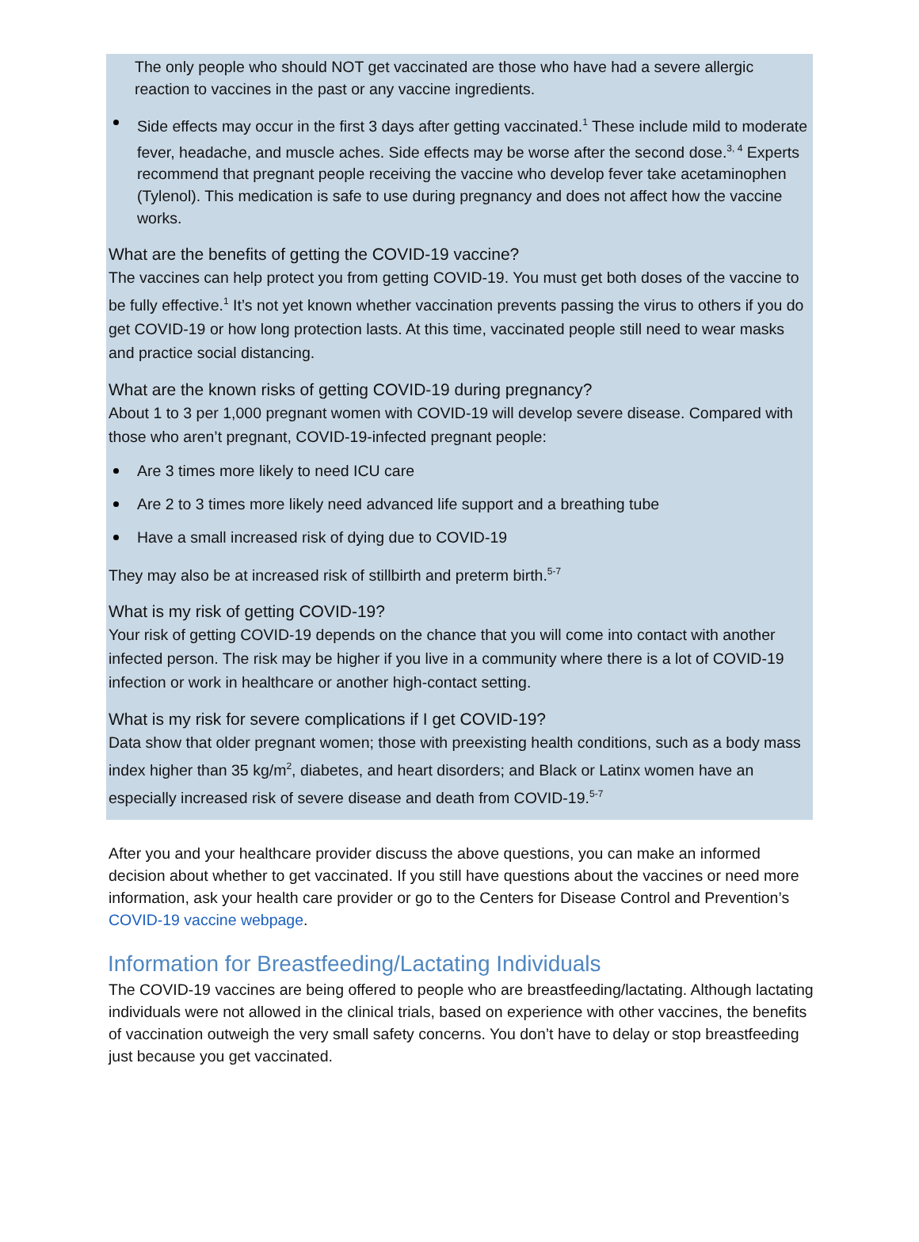The only people who should NOT get vaccinated are those who have had a severe allergic reaction to vaccines in the past or any vaccine ingredients.
Side effects may occur in the first 3 days after getting vaccinated.<sup>1</sup> These include mild to moderate fever, headache, and muscle aches. Side effects may be worse after the second dose.<sup>3, 4</sup> Experts recommend that pregnant people receiving the vaccine who develop fever take acetaminophen (Tylenol). This medication is safe to use during pregnancy and does not affect how the vaccine works.
What are the benefits of getting the COVID-19 vaccine?
The vaccines can help protect you from getting COVID-19. You must get both doses of the vaccine to be fully effective.<sup>1</sup> It’s not yet known whether vaccination prevents passing the virus to others if you do get COVID-19 or how long protection lasts. At this time, vaccinated people still need to wear masks and practice social distancing.
What are the known risks of getting COVID-19 during pregnancy?
About 1 to 3 per 1,000 pregnant women with COVID-19 will develop severe disease. Compared with those who aren’t pregnant, COVID-19-infected pregnant people:
Are 3 times more likely to need ICU care
Are 2 to 3 times more likely need advanced life support and a breathing tube
Have a small increased risk of dying due to COVID-19
They may also be at increased risk of stillbirth and preterm birth.<sup>5-7</sup>
What is my risk of getting COVID-19?
Your risk of getting COVID-19 depends on the chance that you will come into contact with another infected person. The risk may be higher if you live in a community where there is a lot of COVID-19 infection or work in healthcare or another high-contact setting.
What is my risk for severe complications if I get COVID-19?
Data show that older pregnant women; those with preexisting health conditions, such as a body mass index higher than 35 kg/m<sup>2</sup>, diabetes, and heart disorders; and Black or Latinx women have an especially increased risk of severe disease and death from COVID-19.<sup>5-7</sup>
After you and your healthcare provider discuss the above questions, you can make an informed decision about whether to get vaccinated. If you still have questions about the vaccines or need more information, ask your health care provider or go to the Centers for Disease Control and Prevention’s COVID-19 vaccine webpage.
Information for Breastfeeding/Lactating Individuals
The COVID-19 vaccines are being offered to people who are breastfeeding/lactating. Although lactating individuals were not allowed in the clinical trials, based on experience with other vaccines, the benefits of vaccination outweigh the very small safety concerns. You don’t have to delay or stop breastfeeding just because you get vaccinated.